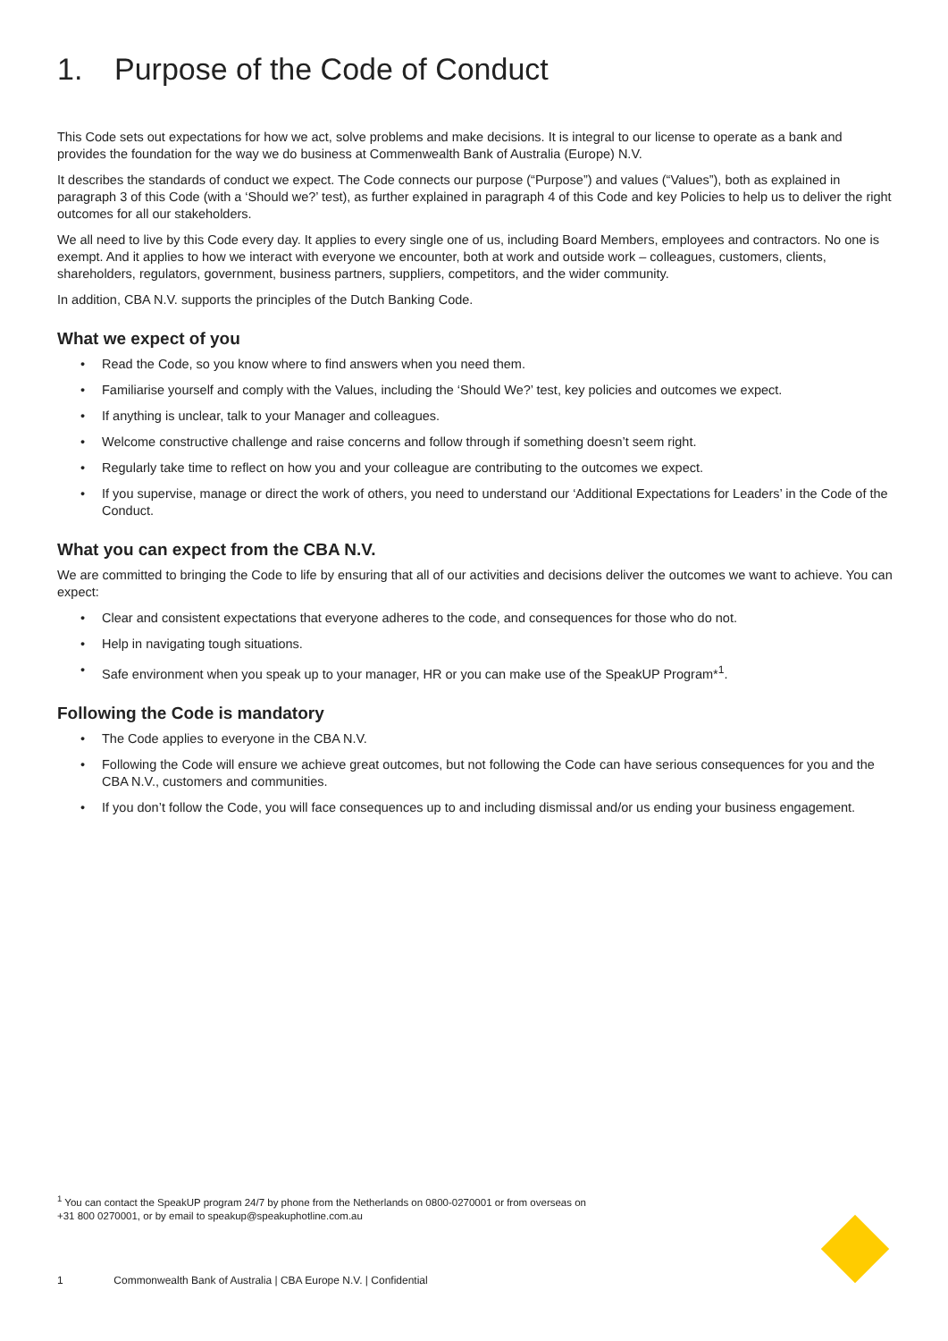1. Purpose of the Code of Conduct
This Code sets out expectations for how we act, solve problems and make decisions. It is integral to our license to operate as a bank and provides the foundation for the way we do business at Commenwealth Bank of Australia (Europe) N.V.
It describes the standards of conduct we expect. The Code connects our purpose (“Purpose”) and values (“Values”), both as explained in paragraph 3 of this Code (with a ‘Should we?’ test), as further explained in paragraph 4 of this Code and key Policies to help us to deliver the right outcomes for all our stakeholders.
We all need to live by this Code every day. It applies to every single one of us, including Board Members, employees and contractors. No one is exempt. And it applies to how we interact with everyone we encounter, both at work and outside work – colleagues, customers, clients, shareholders, regulators, government, business partners, suppliers, competitors, and the wider community.
In addition, CBA N.V. supports the principles of the Dutch Banking Code.
What we expect of you
Read the Code, so you know where to find answers when you need them.
Familiarise yourself and comply with the Values, including the ‘Should We?’ test, key policies and outcomes we expect.
If anything is unclear, talk to your Manager and colleagues.
Welcome constructive challenge and raise concerns and follow through if something doesn’t seem right.
Regularly take time to reflect on how you and your colleague are contributing to the outcomes we expect.
If you supervise, manage or direct the work of others, you need to understand our ‘Additional Expectations for Leaders’ in the Code of the Conduct.
What you can expect from the CBA N.V.
We are committed to bringing the Code to life by ensuring that all of our activities and decisions deliver the outcomes we want to achieve. You can expect:
Clear and consistent expectations that everyone adheres to the code, and consequences for those who do not.
Help in navigating tough situations.
Safe environment when you speak up to your manager, HR or you can make use of the SpeakUP Program*<sup>1</sup>.
Following the Code is mandatory
The Code applies to everyone in the CBA N.V.
Following the Code will ensure we achieve great outcomes, but not following the Code can have serious consequences for you and the CBA N.V., customers and communities.
If you don’t follow the Code, you will face consequences up to and including dismissal and/or us ending your business engagement.
<sup>1</sup> You can contact the SpeakUP program 24/7 by phone from the Netherlands on 0800-0270001 or from overseas on +31 800 0270001, or by email to speakup@speakuphotline.com.au
1 Commonwealth Bank of Australia | CBA Europe N.V. | Confidential